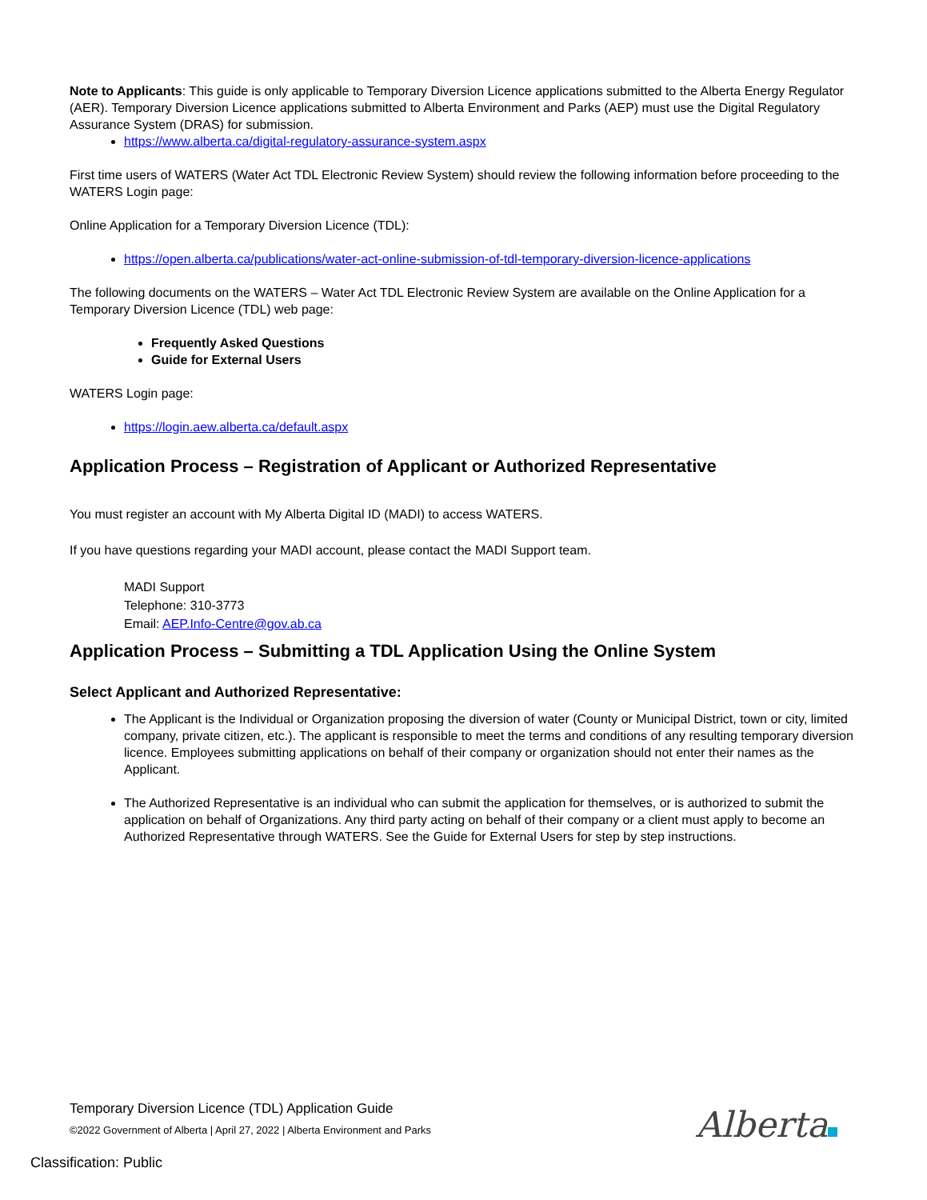Note to Applicants: This guide is only applicable to Temporary Diversion Licence applications submitted to the Alberta Energy Regulator (AER). Temporary Diversion Licence applications submitted to Alberta Environment and Parks (AEP) must use the Digital Regulatory Assurance System (DRAS) for submission.
https://www.alberta.ca/digital-regulatory-assurance-system.aspx
First time users of WATERS (Water Act TDL Electronic Review System) should review the following information before proceeding to the WATERS Login page:
Online Application for a Temporary Diversion Licence (TDL):
https://open.alberta.ca/publications/water-act-online-submission-of-tdl-temporary-diversion-licence-applications
The following documents on the WATERS – Water Act TDL Electronic Review System are available on the Online Application for a Temporary Diversion Licence (TDL) web page:
Frequently Asked Questions
Guide for External Users
WATERS Login page:
https://login.aew.alberta.ca/default.aspx
Application Process – Registration of Applicant or Authorized Representative
You must register an account with My Alberta Digital ID (MADI) to access WATERS.
If you have questions regarding your MADI account, please contact the MADI Support team.
MADI Support
Telephone: 310-3773
Email: AEP.Info-Centre@gov.ab.ca
Application Process – Submitting a TDL Application Using the Online System
Select Applicant and Authorized Representative:
The Applicant is the Individual or Organization proposing the diversion of water (County or Municipal District, town or city, limited company, private citizen, etc.). The applicant is responsible to meet the terms and conditions of any resulting temporary diversion licence. Employees submitting applications on behalf of their company or organization should not enter their names as the Applicant.
The Authorized Representative is an individual who can submit the application for themselves, or is authorized to submit the application on behalf of Organizations. Any third party acting on behalf of their company or a client must apply to become an Authorized Representative through WATERS. See the Guide for External Users for step by step instructions.
Temporary Diversion Licence (TDL) Application Guide
©2022 Government of Alberta | April 27, 2022 | Alberta Environment and Parks
Alberta
Classification: Public